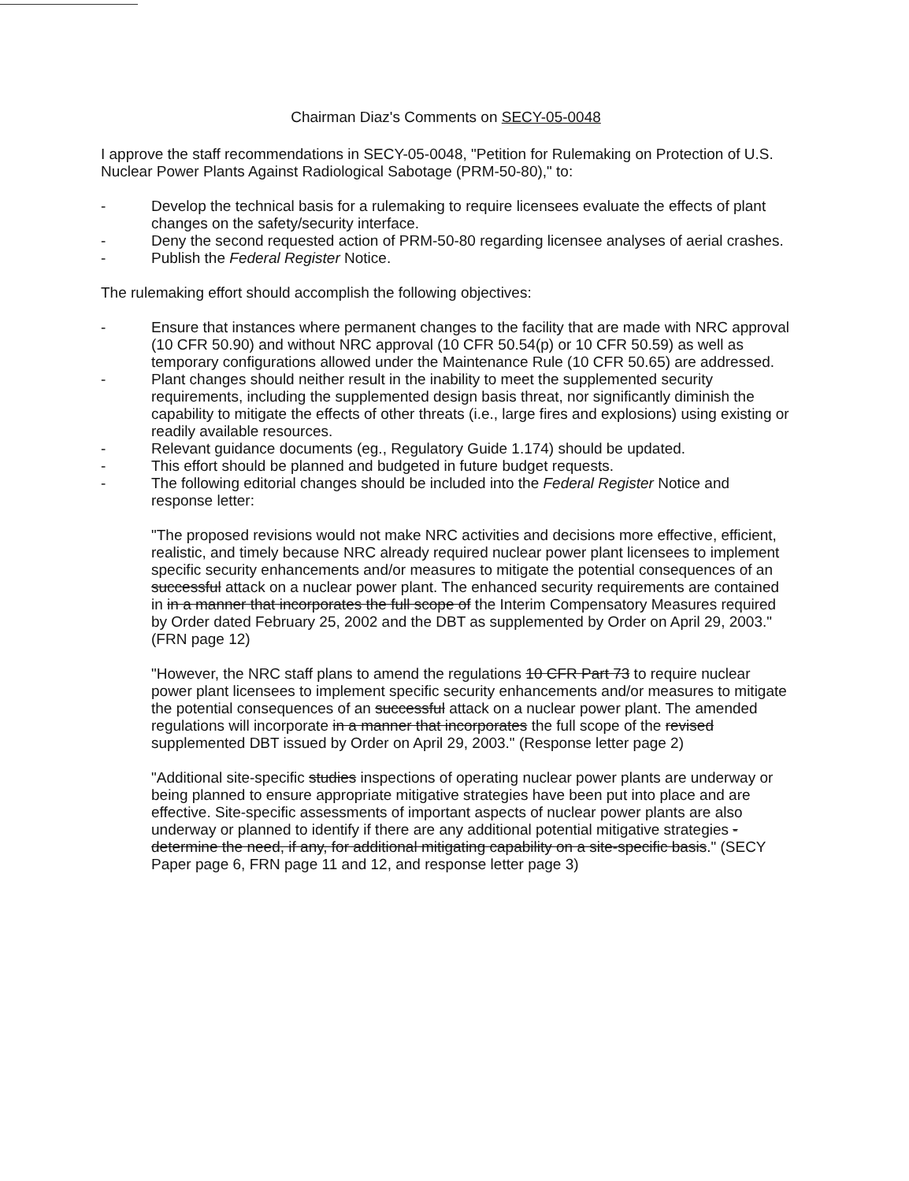Chairman Diaz's Comments on SECY-05-0048
I approve the staff recommendations in SECY-05-0048, "Petition for Rulemaking on Protection of U.S. Nuclear Power Plants Against Radiological Sabotage (PRM-50-80)," to:
- Develop the technical basis for a rulemaking to require licensees evaluate the effects of plant changes on the safety/security interface.
- Deny the second requested action of PRM-50-80 regarding licensee analyses of aerial crashes.
- Publish the Federal Register Notice.
The rulemaking effort should accomplish the following objectives:
- Ensure that instances where permanent changes to the facility that are made with NRC approval (10 CFR 50.90) and without NRC approval (10 CFR 50.54(p) or 10 CFR 50.59) as well as temporary configurations allowed under the Maintenance Rule (10 CFR 50.65) are addressed.
- Plant changes should neither result in the inability to meet the supplemented security requirements, including the supplemented design basis threat, nor significantly diminish the capability to mitigate the effects of other threats (i.e., large fires and explosions) using existing or readily available resources.
- Relevant guidance documents (eg., Regulatory Guide 1.174) should be updated.
- This effort should be planned and budgeted in future budget requests.
- The following editorial changes should be included into the Federal Register Notice and response letter:
"The proposed revisions would not make NRC activities and decisions more effective, efficient, realistic, and timely because NRC already required nuclear power plant licensees to implement specific security enhancements and/or measures to mitigate the potential consequences of an successful attack on a nuclear power plant. The enhanced security requirements are contained in in a manner that incorporates the full scope of the Interim Compensatory Measures required by Order dated February 25, 2002 and the DBT as supplemented by Order on April 29, 2003." (FRN page 12)
"However, the NRC staff plans to amend the regulations 10 CFR Part 73 to require nuclear power plant licensees to implement specific security enhancements and/or measures to mitigate the potential consequences of an successful attack on a nuclear power plant. The amended regulations will incorporate in a manner that incorporates the full scope of the revised supplemented DBT issued by Order on April 29, 2003." (Response letter page 2)
"Additional site-specific studies inspections of operating nuclear power plants are underway or being planned to ensure appropriate mitigative strategies have been put into place and are effective. Site-specific assessments of important aspects of nuclear power plants are also underway or planned to identify if there are any additional potential mitigative strategies -determine the need, if any, for additional mitigating capability on a site-specific basis." (SECY Paper page 6, FRN page 11 and 12, and response letter page 3)